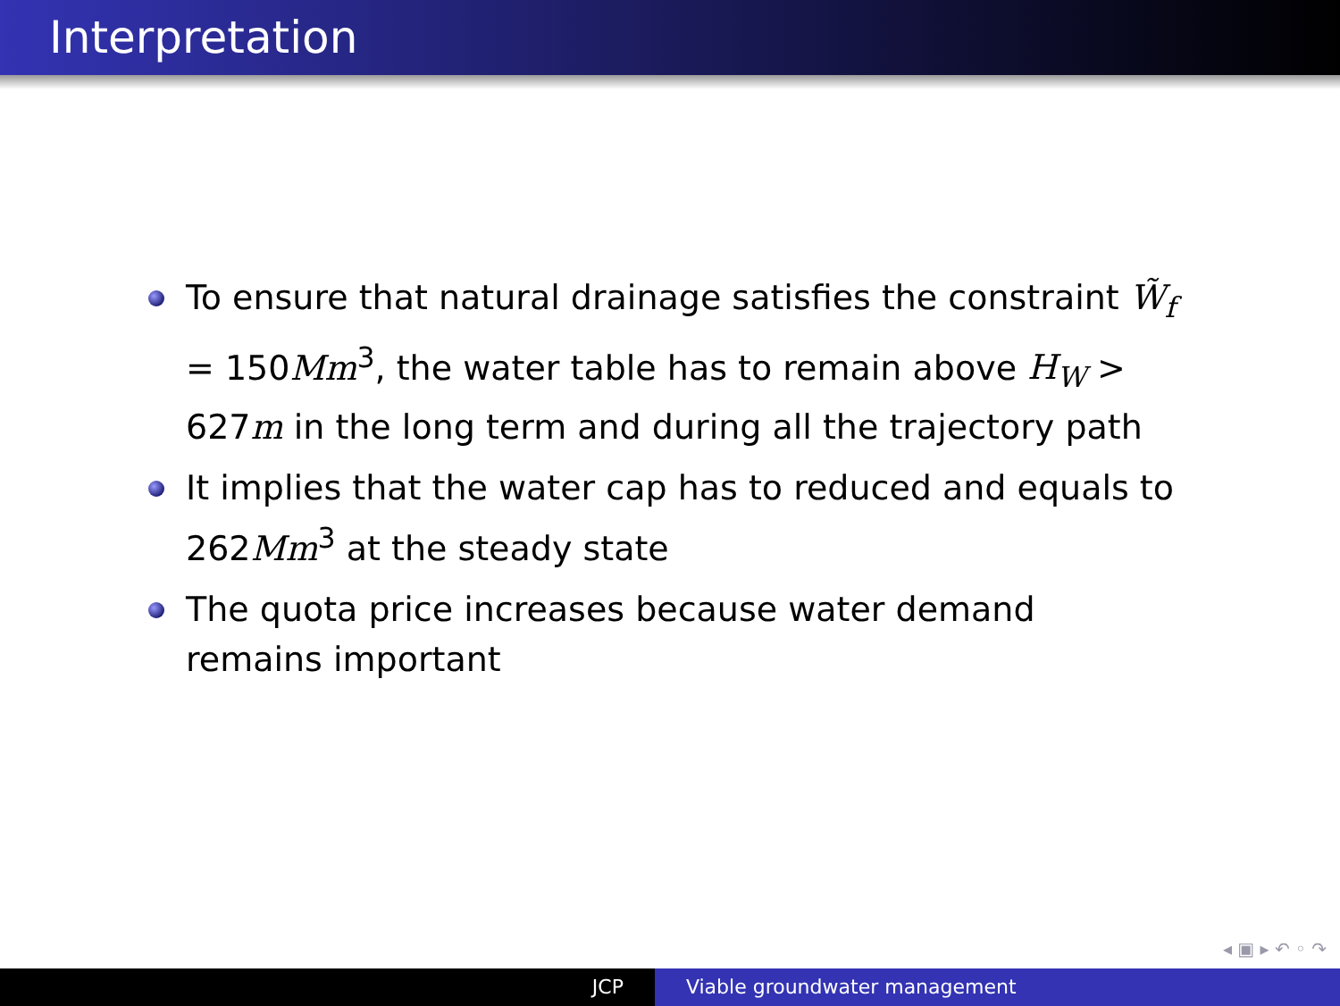Interpretation
To ensure that natural drainage satisfies the constraint W̃<sub>f</sub> = 150Mm<sup>3</sup>, the water table has to remain above H<sub>W</sub> > 627m in the long term and during all the trajectory path
It implies that the water cap has to reduced and equals to 262Mm<sup>3</sup> at the steady state
The quota price increases because water demand remains important
◂ ▣ ▸ ↶ ◦ ↷
JCP Viable groundwater management